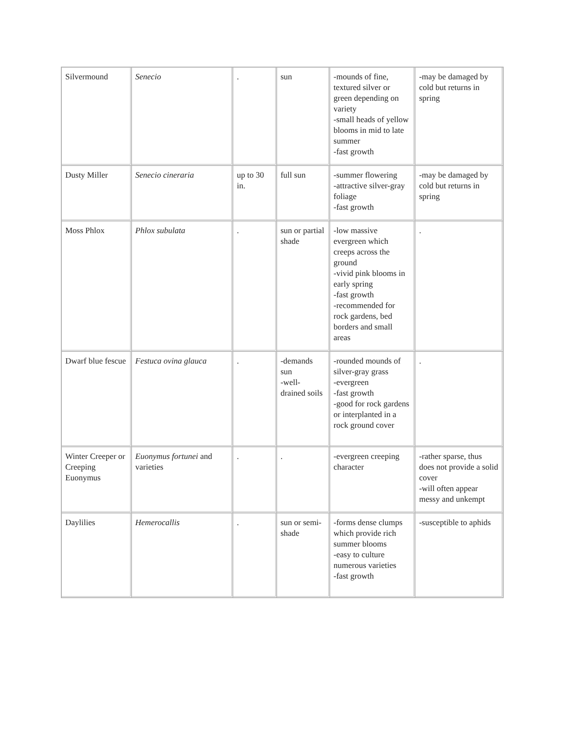| Silvermound | Senecio | . | sun | -mounds of fine, textured silver or green depending on variety -small heads of yellow blooms in mid to late summer -fast growth | -may be damaged by cold but returns in spring |
| Dusty Miller | Senecio cineraria | up to 30 in. | full sun | -summer flowering -attractive silver-gray foliage -fast growth | -may be damaged by cold but returns in spring |
| Moss Phlox | Phlox subulata | . | sun or partial shade | -low massive evergreen which creeps across the ground -vivid pink blooms in early spring -fast growth -recommended for rock gardens, bed borders and small areas | . |
| Dwarf blue fescue | Festuca ovina glauca | . | -demands sun -well-drained soils | -rounded mounds of silver-gray grass -evergreen -fast growth -good for rock gardens or interplanted in a rock ground cover | . |
| Winter Creeper or Creeping Euonymus | Euonymus fortunei and varieties | . | . | -evergreen creeping character | -rather sparse, thus does not provide a solid cover -will often appear messy and unkempt |
| Daylilies | Hemerocallis | . | sun or semi-shade | -forms dense clumps which provide rich summer blooms -easy to culture numerous varieties -fast growth | -susceptible to aphids |